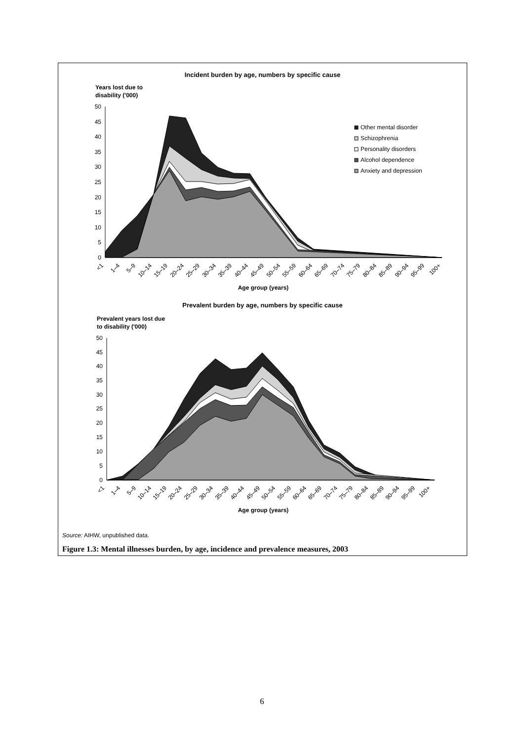Incident burden by age, numbers by specific cause
Years lost due to
disability ('000)
50
45
40
35
30
25
20
15
10
5
0
Other mental disorder
Schizophrenia
Personality disorders
Alcohol dependence
Anxiety and depression
<1
1–4
5–9
10–14
15–19
20–24
25–29
30–34
35–39
40–44
45–49
50–54
55–59
60–64
65–69
70–74
75–79
80–84
85–89
90–94
95–99
100+
Age group (years)
Prevalent burden by age, numbers by specific cause
Prevalent years lost due
to disability ('000)
50
45
40
35
30
25
20
15
10
5
0
<1
1–4
5–9
10–14
15–19
20–24
25–29
30–34
35–39
40–44
45–49
50–54
55–59
60–64
65–69
70–74
75–79
80–84
85–89
90–94
95–99
100+
Age group (years)
Source: AIHW, unpublished data.
Figure 1.3: Mental illnesses burden, by age, incidence and prevalence measures, 2003
6